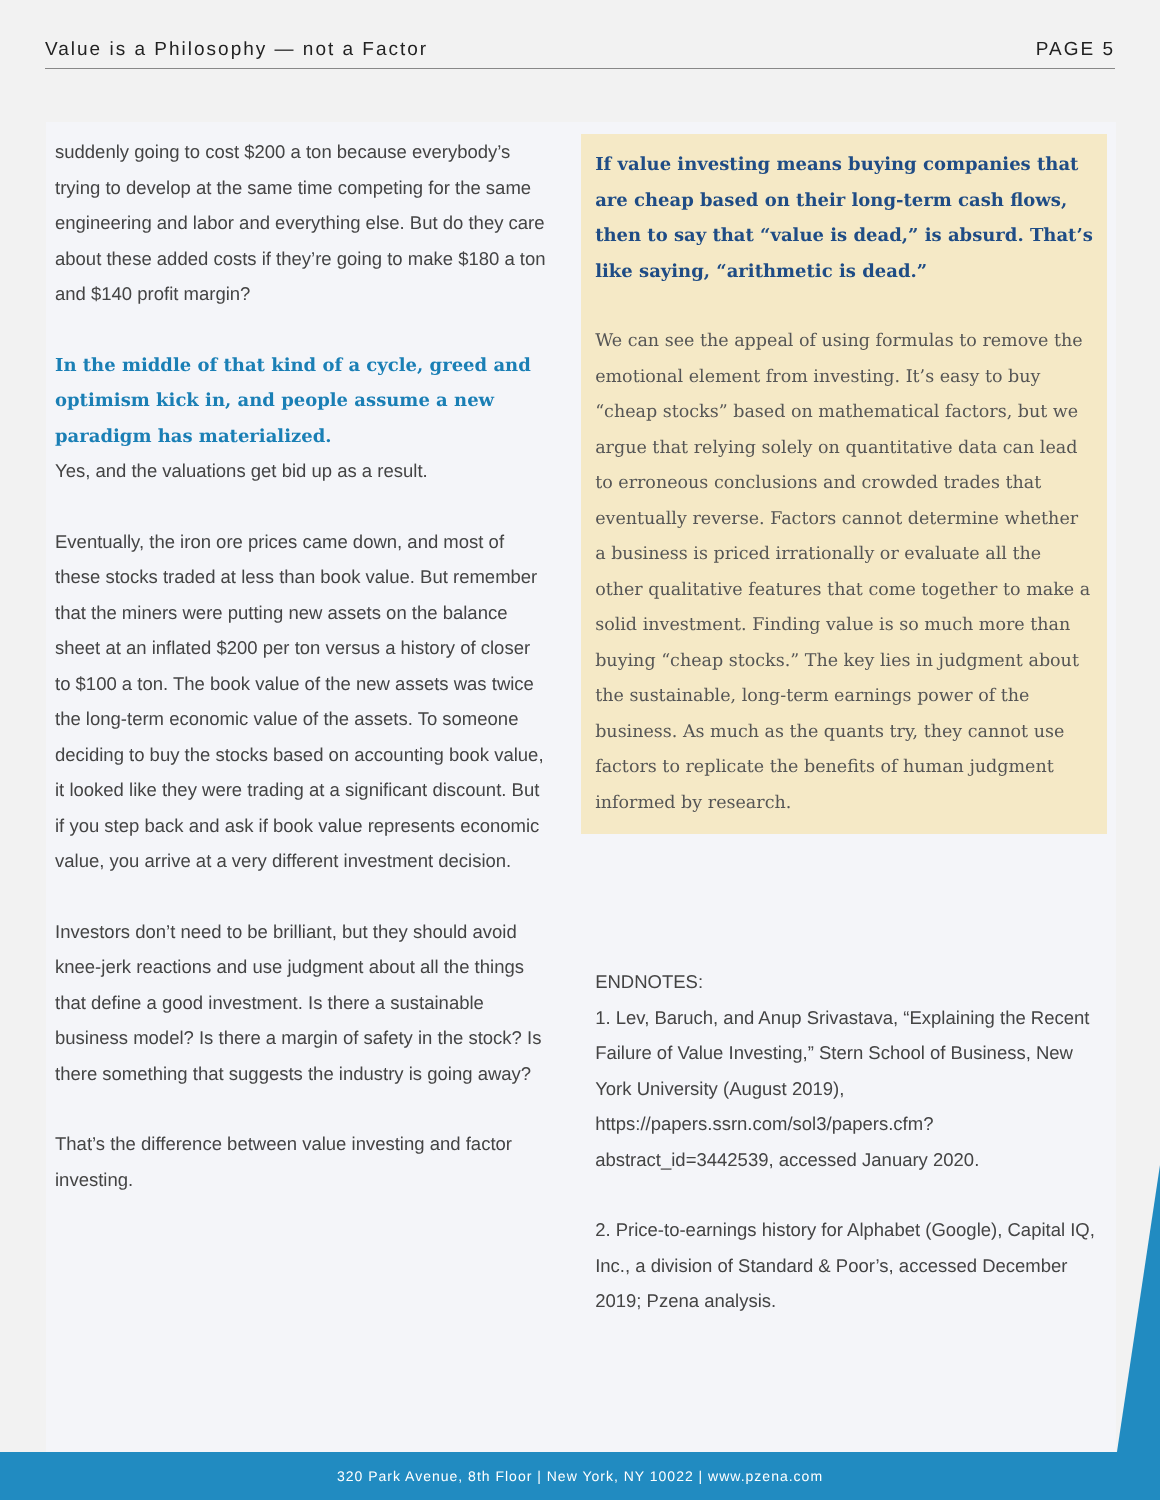Value is a Philosophy — not a Factor PAGE 5
suddenly going to cost $200 a ton because everybody’s trying to develop at the same time competing for the same engineering and labor and everything else. But do they care about these added costs if they’re going to make $180 a ton and $140 profit margin?
In the middle of that kind of a cycle, greed and optimism kick in, and people assume a new paradigm has materialized.
Yes, and the valuations get bid up as a result.
Eventually, the iron ore prices came down, and most of these stocks traded at less than book value. But remember that the miners were putting new assets on the balance sheet at an inflated $200 per ton versus a history of closer to $100 a ton. The book value of the new assets was twice the long-term economic value of the assets. To someone deciding to buy the stocks based on accounting book value, it looked like they were trading at a significant discount. But if you step back and ask if book value represents economic value, you arrive at a very different investment decision.
Investors don’t need to be brilliant, but they should avoid knee-jerk reactions and use judgment about all the things that define a good investment. Is there a sustainable business model? Is there a margin of safety in the stock? Is there something that suggests the industry is going away?
That’s the difference between value investing and factor investing.
If value investing means buying companies that are cheap based on their long-term cash flows, then to say that “value is dead,” is absurd. That’s like saying, “arithmetic is dead.”
We can see the appeal of using formulas to remove the emotional element from investing. It’s easy to buy “cheap stocks” based on mathematical factors, but we argue that relying solely on quantitative data can lead to erroneous conclusions and crowded trades that eventually reverse. Factors cannot determine whether a business is priced irrationally or evaluate all the other qualitative features that come together to make a solid investment. Finding value is so much more than buying “cheap stocks.” The key lies in judgment about the sustainable, long-term earnings power of the business. As much as the quants try, they cannot use factors to replicate the benefits of human judgment informed by research.
ENDNOTES:
1. Lev, Baruch, and Anup Srivastava, “Explaining the Recent Failure of Value Investing,” Stern School of Business, New York University (August 2019), https://papers.ssrn.com/sol3/papers.cfm?abstract_id=3442539, accessed January 2020.
2. Price-to-earnings history for Alphabet (Google), Capital IQ, Inc., a division of Standard & Poor’s, accessed December 2019; Pzena analysis.
320 Park Avenue, 8th Floor | New York, NY 10022 | www.pzena.com